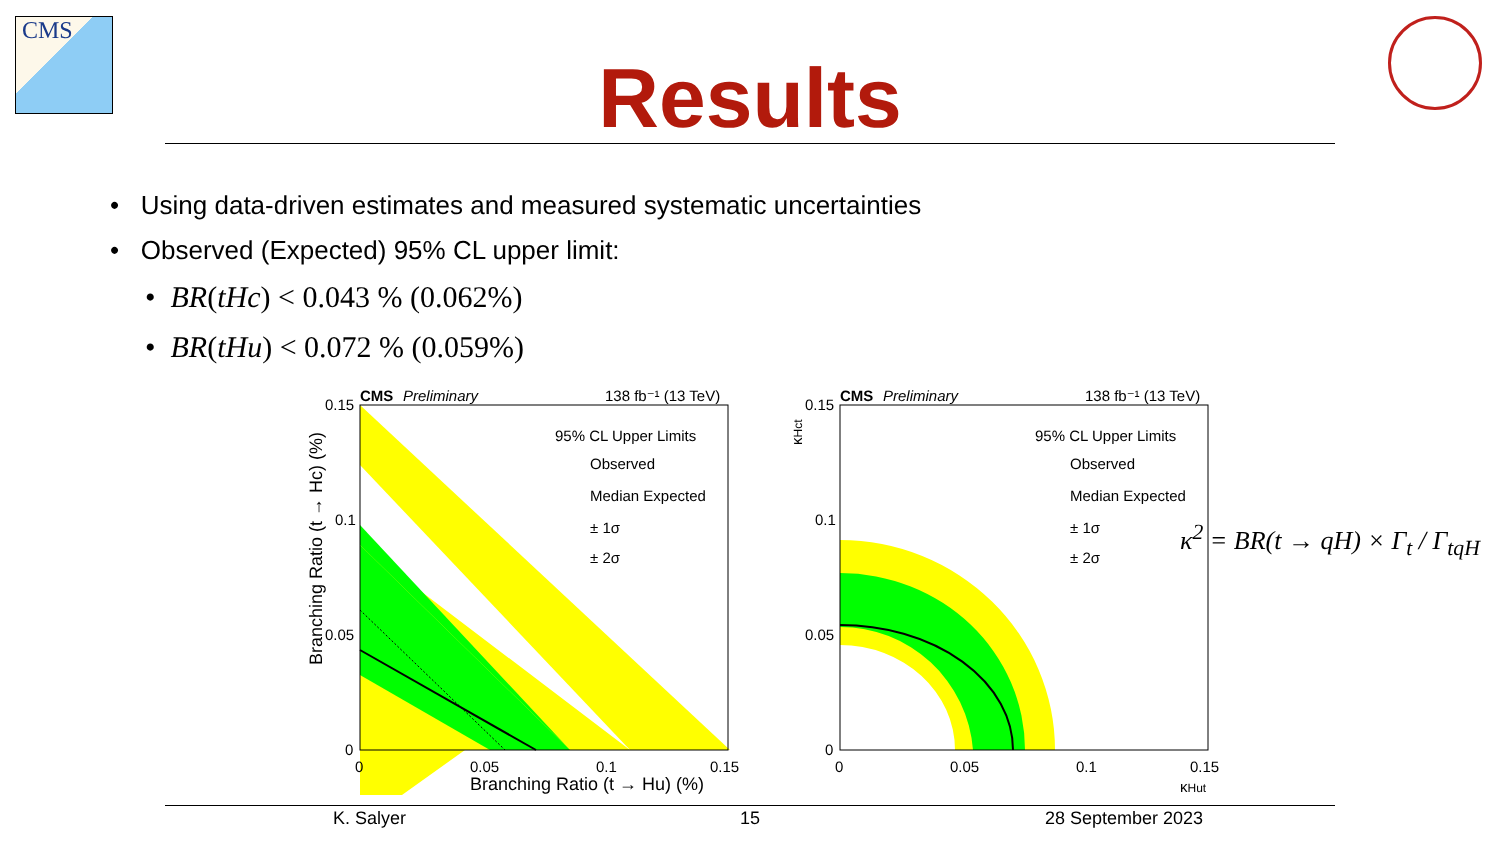CMS
Results
• Using data-driven estimates and measured systematic uncertainties
• Observed (Expected) 95% CL upper limit:
• BR(tHc) < 0.043 % (0.062%)
• BR(tHu) < 0.072 % (0.059%)
CMS
Preliminary
138 fb⁻¹ (13 TeV)
95% CL Upper Limits
Observed
Median Expected
± 1σ
± 2σ
0.15
0.1
0.05
0
0
0.05
0.1
0.15
Branching Ratio (t → Hu) (%)
Branching Ratio (t → Hc) (%)
CMS
Preliminary
138 fb⁻¹ (13 TeV)
95% CL Upper Limits
Observed
Median Expected
± 1σ
± 2σ
0.15
0.1
0.05
0
0
0.05
0.1
0.15
κHut
κHct
κ<sup>2</sup> = BR(t → qH) × Γ<sub>t</sub> / Γ<sub>tqH</sub>
K. Salyer 15 28 September 2023